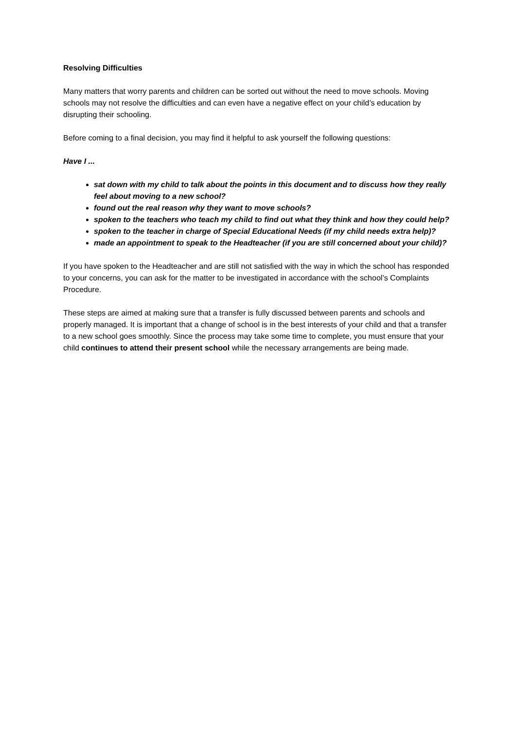Resolving Difficulties
Many matters that worry parents and children can be sorted out without the need to move schools. Moving schools may not resolve the difficulties and can even have a negative effect on your child’s education by disrupting their schooling.
Before coming to a final decision, you may find it helpful to ask yourself the following questions:
Have I ...
sat down with my child to talk about the points in this document and to discuss how they really feel about moving to a new school?
found out the real reason why they want to move schools?
spoken to the teachers who teach my child to find out what they think and how they could help?
spoken to the teacher in charge of Special Educational Needs (if my child needs extra help)?
made an appointment to speak to the Headteacher (if you are still concerned about your child)?
If you have spoken to the Headteacher and are still not satisfied with the way in which the school has responded to your concerns, you can ask for the matter to be investigated in accordance with the school’s Complaints Procedure.
These steps are aimed at making sure that a transfer is fully discussed between parents and schools and properly managed. It is important that a change of school is in the best interests of your child and that a transfer to a new school goes smoothly. Since the process may take some time to complete, you must ensure that your child continues to attend their present school while the necessary arrangements are being made.